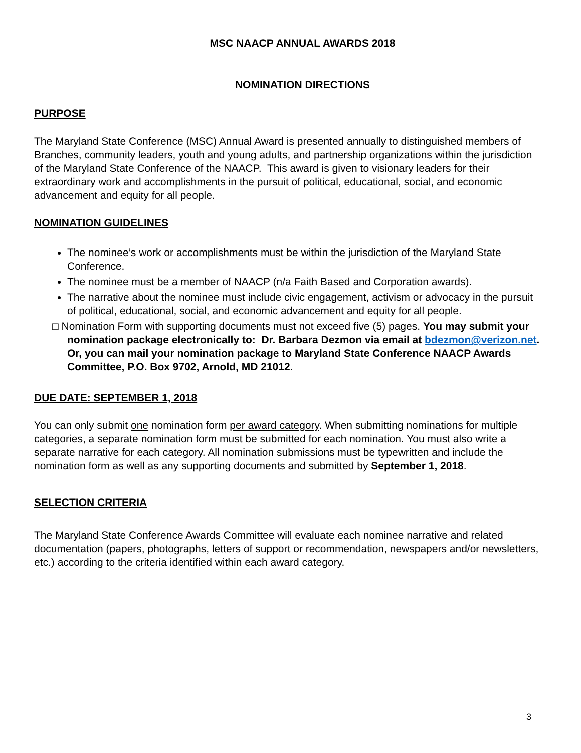MSC NAACP ANNUAL AWARDS 2018
NOMINATION DIRECTIONS
PURPOSE
The Maryland State Conference (MSC) Annual Award is presented annually to distinguished members of Branches, community leaders, youth and young adults, and partnership organizations within the jurisdiction of the Maryland State Conference of the NAACP. This award is given to visionary leaders for their extraordinary work and accomplishments in the pursuit of political, educational, social, and economic advancement and equity for all people.
NOMINATION GUIDELINES
The nominee’s work or accomplishments must be within the jurisdiction of the Maryland State Conference.
The nominee must be a member of NAACP (n/a Faith Based and Corporation awards).
The narrative about the nominee must include civic engagement, activism or advocacy in the pursuit of political, educational, social, and economic advancement and equity for all people.
□ Nomination Form with supporting documents must not exceed five (5) pages. You may submit your nomination package electronically to: Dr. Barbara Dezmon via email at bdezmon@verizon.net. Or, you can mail your nomination package to Maryland State Conference NAACP Awards Committee, P.O. Box 9702, Arnold, MD 21012.
DUE DATE: SEPTEMBER 1, 2018
You can only submit one nomination form per award category. When submitting nominations for multiple categories, a separate nomination form must be submitted for each nomination. You must also write a separate narrative for each category. All nomination submissions must be typewritten and include the nomination form as well as any supporting documents and submitted by September 1, 2018.
SELECTION CRITERIA
The Maryland State Conference Awards Committee will evaluate each nominee narrative and related documentation (papers, photographs, letters of support or recommendation, newspapers and/or newsletters, etc.) according to the criteria identified within each award category.
3